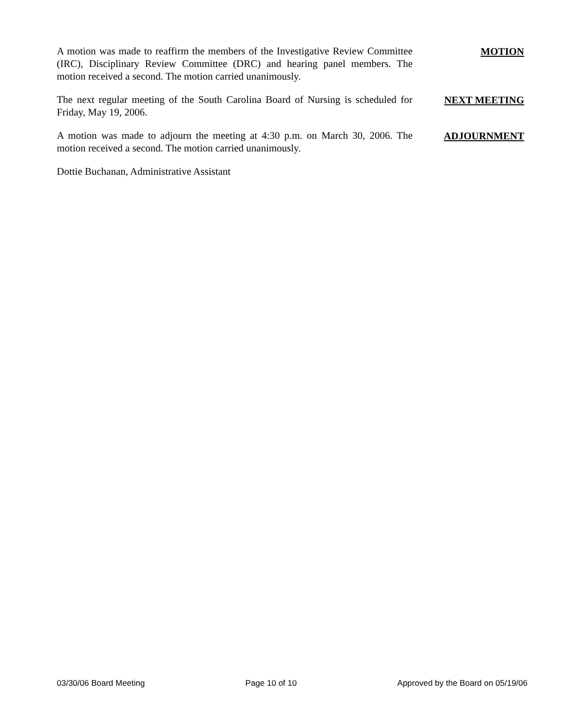A motion was made to reaffirm the members of the Investigative Review Committee (IRC), Disciplinary Review Committee (DRC) and hearing panel members. The motion received a second. The motion carried unanimously.
MOTION
The next regular meeting of the South Carolina Board of Nursing is scheduled for Friday, May 19, 2006.
NEXT MEETING
A motion was made to adjourn the meeting at 4:30 p.m. on March 30, 2006. The motion received a second. The motion carried unanimously.
ADJOURNMENT
Dottie Buchanan, Administrative Assistant
03/30/06 Board Meeting Page 10 of 10 Approved by the Board on 05/19/06